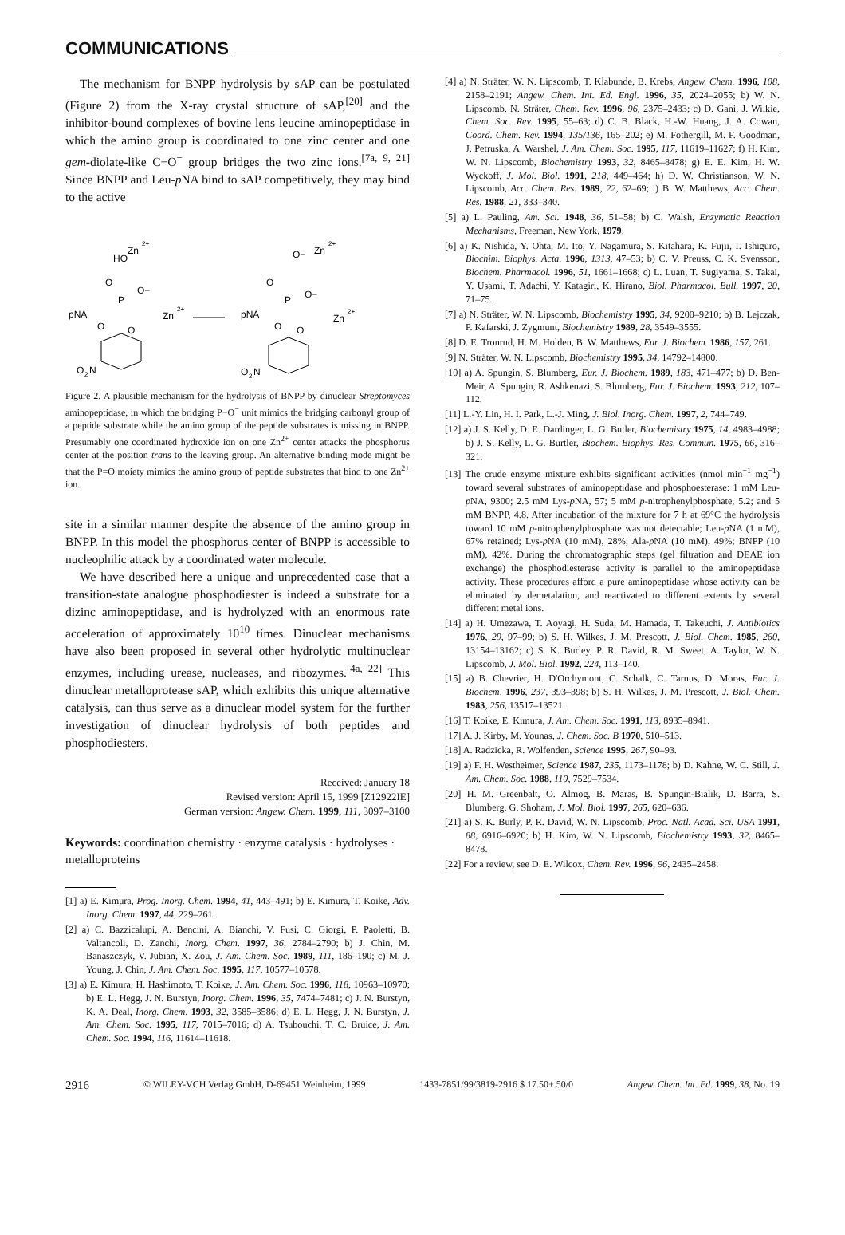COMMUNICATIONS
The mechanism for BNPP hydrolysis by sAP can be postulated (Figure 2) from the X-ray crystal structure of sAP,<sup>[20]</sup> and the inhibitor-bound complexes of bovine lens leucine aminopeptidase in which the amino group is coordinated to one zinc center and one gem-diolate-like C−O<sup>−</sup> group bridges the two zinc ions.<sup>[7a, 9, 21]</sup> Since BNPP and Leu-p NA bind to sAP competitively, they may bind to the active
HO
Zn
2+
O
P
O−
pNA
O
O
Zn
2+
O
2
N
O−
Zn
2+
O
P
O−
pNA
O
O
Zn
2+
O
2
N
Figure 2. A plausible mechanism for the hydrolysis of BNPP by dinuclear Streptomyces aminopeptidase, in which the bridging P−O<sup>−</sup> unit mimics the bridging carbonyl group of a peptide substrate while the amino group of the peptide substrates is missing in BNPP. Presumably one coordinated hydroxide ion on one Zn<sup>2+</sup> center attacks the phosphorus center at the position trans to the leaving group. An alternative binding mode might be that the P=O moiety mimics the amino group of peptide substrates that bind to one Zn<sup>2+</sup> ion.
site in a similar manner despite the absence of the amino group in BNPP. In this model the phosphorus center of BNPP is accessible to nucleophilic attack by a coordinated water molecule.
We have described here a unique and unprecedented case that a transition-state analogue phosphodiester is indeed a substrate for a dizinc aminopeptidase, and is hydrolyzed with an enormous rate acceleration of approximately 10<sup>10</sup> times. Dinuclear mechanisms have also been proposed in several other hydrolytic multinuclear enzymes, including urease, nucleases, and ribozymes.<sup>[4a, 22]</sup> This dinuclear metalloprotease sAP, which exhibits this unique alternative catalysis, can thus serve as a dinuclear model system for the further investigation of dinuclear hydrolysis of both peptides and phosphodiesters.
Received: January 18
Revised version: April 15, 1999 [Z12922IE]
German version: Angew. Chem. 1999, 111, 3097–3100
Keywords: coordination chemistry · enzyme catalysis · hydrolyses · metalloproteins
[1] a) E. Kimura, Prog. Inorg. Chem. 1994, 41, 443–491; b) E. Kimura, T. Koike, Adv. Inorg. Chem. 1997, 44, 229–261.
[2] a) C. Bazzicalupi, A. Bencini, A. Bianchi, V. Fusi, C. Giorgi, P. Paoletti, B. Valtancoli, D. Zanchi, Inorg. Chem. 1997, 36, 2784–2790; b) J. Chin, M. Banaszczyk, V. Jubian, X. Zou, J. Am. Chem. Soc. 1989, 111, 186–190; c) M. J. Young, J. Chin, J. Am. Chem. Soc. 1995, 117, 10577–10578.
[3] a) E. Kimura, H. Hashimoto, T. Koike, J. Am. Chem. Soc. 1996, 118, 10963–10970; b) E. L. Hegg, J. N. Burstyn, Inorg. Chem. 1996, 35, 7474–7481; c) J. N. Burstyn, K. A. Deal, Inorg. Chem. 1993, 32, 3585–3586; d) E. L. Hegg, J. N. Burstyn, J. Am. Chem. Soc. 1995, 117, 7015–7016; d) A. Tsubouchi, T. C. Bruice, J. Am. Chem. Soc. 1994, 116, 11614–11618.
[4] a) N. Sträter, W. N. Lipscomb, T. Klabunde, B. Krebs, Angew. Chem. 1996, 108, 2158–2191; Angew. Chem. Int. Ed. Engl. 1996, 35, 2024–2055; b) W. N. Lipscomb, N. Sträter, Chem. Rev. 1996, 96, 2375–2433; c) D. Gani, J. Wilkie, Chem. Soc. Rev. 1995, 55–63; d) C. B. Black, H.-W. Huang, J. A. Cowan, Coord. Chem. Rev. 1994, 135/136, 165–202; e) M. Fothergill, M. F. Goodman, J. Petruska, A. Warshel, J. Am. Chem. Soc. 1995, 117, 11619–11627; f) H. Kim, W. N. Lipscomb, Biochemistry 1993, 32, 8465–8478; g) E. E. Kim, H. W. Wyckoff, J. Mol. Biol. 1991, 218, 449–464; h) D. W. Christianson, W. N. Lipscomb, Acc. Chem. Res. 1989, 22, 62–69; i) B. W. Matthews, Acc. Chem. Res. 1988, 21, 333–340.
[5] a) L. Pauling, Am. Sci. 1948, 36, 51–58; b) C. Walsh, Enzymatic Reaction Mechanisms, Freeman, New York, 1979.
[6] a) K. Nishida, Y. Ohta, M. Ito, Y. Nagamura, S. Kitahara, K. Fujii, I. Ishiguro, Biochim. Biophys. Acta. 1996, 1313, 47–53; b) C. V. Preuss, C. K. Svensson, Biochem. Pharmacol. 1996, 51, 1661–1668; c) L. Luan, T. Sugiyama, S. Takai, Y. Usami, T. Adachi, Y. Katagiri, K. Hirano, Biol. Pharmacol. Bull. 1997, 20, 71–75.
[7] a) N. Sträter, W. N. Lipscomb, Biochemistry 1995, 34, 9200–9210; b) B. Lejczak, P. Kafarski, J. Zygmunt, Biochemistry 1989, 28, 3549–3555.
[8] D. E. Tronrud, H. M. Holden, B. W. Matthews, Eur. J. Biochem. 1986, 157, 261.
[9] N. Sträter, W. N. Lipscomb, Biochemistry 1995, 34, 14792–14800.
[10] a) A. Spungin, S. Blumberg, Eur. J. Biochem. 1989, 183, 471–477; b) D. Ben-Meir, A. Spungin, R. Ashkenazi, S. Blumberg, Eur. J. Biochem. 1993, 212, 107–112.
[11] L.-Y. Lin, H. I. Park, L.-J. Ming, J. Biol. Inorg. Chem. 1997, 2, 744–749.
[12] a) J. S. Kelly, D. E. Dardinger, L. G. Butler, Biochemistry 1975, 14, 4983–4988; b) J. S. Kelly, L. G. Burtler, Biochem. Biophys. Res. Commun. 1975, 66, 316–321.
[13] The crude enzyme mixture exhibits significant activities (nmol min<sup>−1</sup> mg<sup>−1</sup>) toward several substrates of aminopeptidase and phosphoesterase: 1 mM Leu-p NA, 9300; 2.5 mM Lys-p NA, 57; 5 mM p-nitrophenylphosphate, 5.2; and 5 mM BNPP, 4.8. After incubation of the mixture for 7 h at 69°C the hydrolysis toward 10 mM p-nitrophenylphosphate was not detectable; Leu-p NA (1 mM), 67% retained; Lys-p NA (10 mM), 28%; Ala-p NA (10 mM), 49%; BNPP (10 mM), 42%. During the chromatographic steps (gel filtration and DEAE ion exchange) the phosphodiesterase activity is parallel to the aminopeptidase activity. These procedures afford a pure aminopeptidase whose activity can be eliminated by demetalation, and reactivated to different extents by several different metal ions.
[14] a) H. Umezawa, T. Aoyagi, H. Suda, M. Hamada, T. Takeuchi, J. Antibiotics 1976, 29, 97–99; b) S. H. Wilkes, J. M. Prescott, J. Biol. Chem. 1985, 260, 13154–13162; c) S. K. Burley, P. R. David, R. M. Sweet, A. Taylor, W. N. Lipscomb, J. Mol. Biol. 1992, 224, 113–140.
[15] a) B. Chevrier, H. D'Orchymont, C. Schalk, C. Tarnus, D. Moras, Eur. J. Biochem. 1996, 237, 393–398; b) S. H. Wilkes, J. M. Prescott, J. Biol. Chem. 1983, 256, 13517–13521.
[16] T. Koike, E. Kimura, J. Am. Chem. Soc. 1991, 113, 8935–8941.
[17] A. J. Kirby, M. Younas, J. Chem. Soc. B 1970, 510–513.
[18] A. Radzicka, R. Wolfenden, Science 1995, 267, 90–93.
[19] a) F. H. Westheimer, Science 1987, 235, 1173–1178; b) D. Kahne, W. C. Still, J. Am. Chem. Soc. 1988, 110, 7529–7534.
[20] H. M. Greenbalt, O. Almog, B. Maras, B. Spungin-Bialik, D. Barra, S. Blumberg, G. Shoham, J. Mol. Biol. 1997, 265, 620–636.
[21] a) S. K. Burly, P. R. David, W. N. Lipscomb, Proc. Natl. Acad. Sci. USA 1991, 88, 6916–6920; b) H. Kim, W. N. Lipscomb, Biochemistry 1993, 32, 8465–8478.
[22] For a review, see D. E. Wilcox, Chem. Rev. 1996, 96, 2435–2458.
2916 © WILEY-VCH Verlag GmbH, D-69451 Weinheim, 1999 1433-7851/99/3819-2916 $ 17.50+.50/0 Angew. Chem. Int. Ed. 1999, 38, No. 19